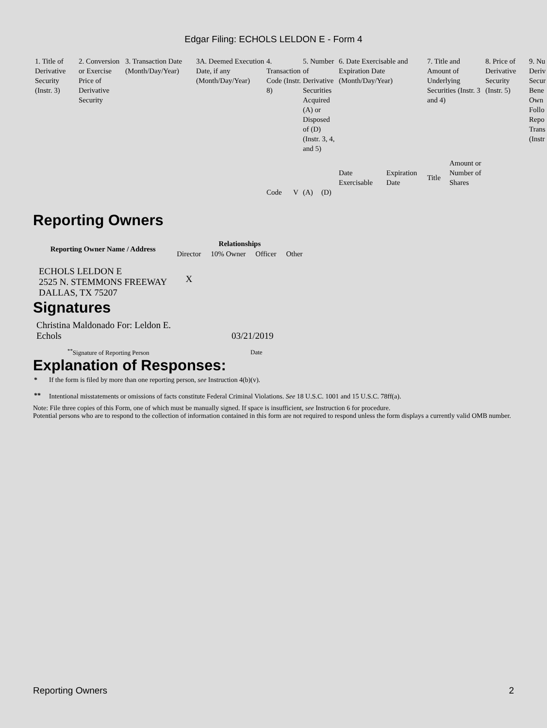Edgar Filing: ECHOLS LELDON E - Form 4
| 1. Title of Derivative Security (Instr. 3) | 2. Conversion or Exercise Price of Derivative Security | 3. Transaction Date (Month/Day/Year) | 3A. Deemed Execution Date, if any (Month/Day/Year) | 4. Transaction Code (Instr. 8) | | 5. Number of Derivative Securities Acquired (A) or Disposed of (D) (Instr. 3, 4, and 5) | | 6. Date Exercisable and Expiration Date (Month/Day/Year) | | 7. Title and Amount of Underlying Securities (Instr. 3 and 4) | | 8. Price of Derivative Security (Instr. 5) | 9. Nu Deriv Secur Bene Own Follo Repo Trans (Instr |
| | | | | | | | | Date Exercisable | Expiration Date | Title | Amount or Number of Shares | | |
| | | | | Code | V | (A) | (D) | | | | | | |
Reporting Owners
| Reporting Owner Name / Address | Relationships | | | |
| --- | --- | --- | --- | --- |
| | Director | 10% Owner | Officer | Other |
| ECHOLS LELDON E 2525 N. STEMMONS FREEWAY DALLAS, TX 75207 | X | | | |
Signatures
| Christina Maldonado For: Leldon E. Echols | 03/21/2019 |
| <sup>**</sup> Signature of Reporting Person | Date |
Explanation of Responses:
| * | If the form is filed by more than one reporting person, see Instruction 4(b)(v). |
| ** | Intentional misstatements or omissions of facts constitute Federal Criminal Violations. See 18 U.S.C. 1001 and 15 U.S.C. 78ff(a). |
Note: File three copies of this Form, one of which must be manually signed. If space is insufficient, see Instruction 6 for procedure.
Potential persons who are to respond to the collection of information contained in this form are not required to respond unless the form displays a currently valid OMB number.
Reporting Owners 2